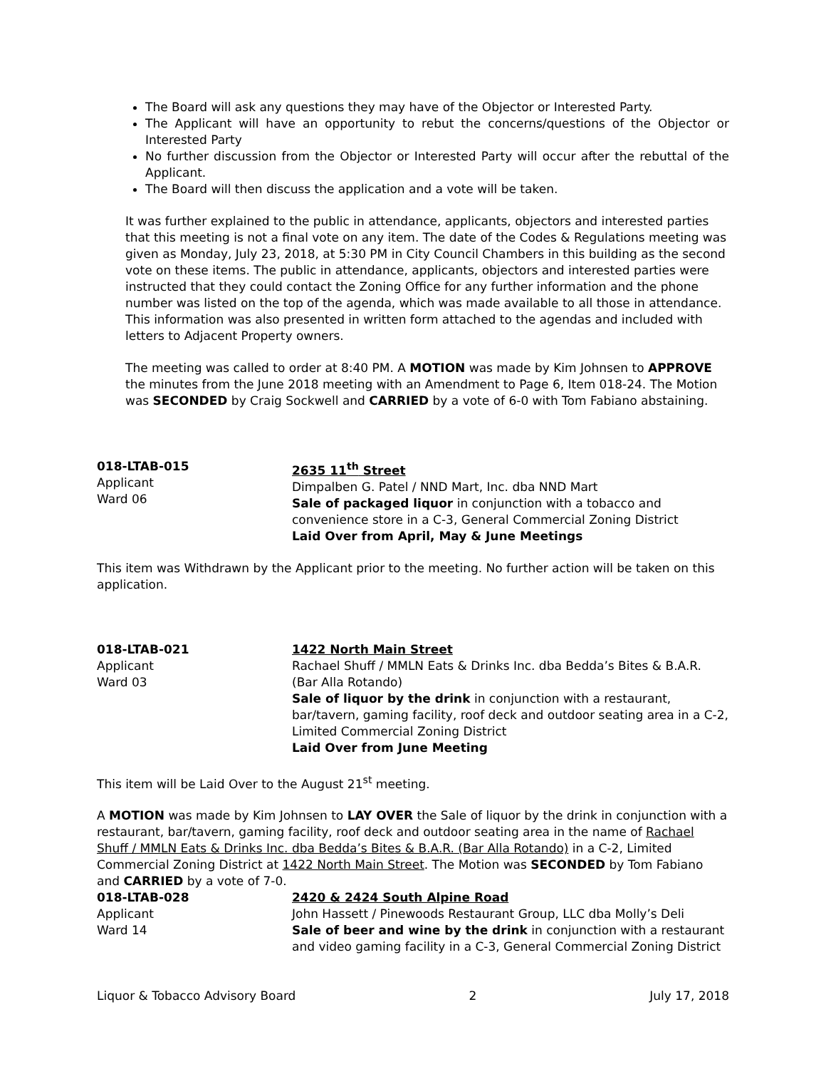The Board will ask any questions they may have of the Objector or Interested Party.
The Applicant will have an opportunity to rebut the concerns/questions of the Objector or Interested Party
No further discussion from the Objector or Interested Party will occur after the rebuttal of the Applicant.
The Board will then discuss the application and a vote will be taken.
It was further explained to the public in attendance, applicants, objectors and interested parties that this meeting is not a final vote on any item. The date of the Codes & Regulations meeting was given as Monday, July 23, 2018, at 5:30 PM in City Council Chambers in this building as the second vote on these items. The public in attendance, applicants, objectors and interested parties were instructed that they could contact the Zoning Office for any further information and the phone number was listed on the top of the agenda, which was made available to all those in attendance. This information was also presented in written form attached to the agendas and included with letters to Adjacent Property owners.
The meeting was called to order at 8:40 PM. A MOTION was made by Kim Johnsen to APPROVE the minutes from the June 2018 meeting with an Amendment to Page 6, Item 018-24. The Motion was SECONDED by Craig Sockwell and CARRIED by a vote of 6-0 with Tom Fabiano abstaining.
018-LTAB-015
Applicant
Ward 06
2635 11<sup>th</sup> Street
Dimpalben G. Patel / NND Mart, Inc. dba NND Mart
Sale of packaged liquor in conjunction with a tobacco and convenience store in a C-3, General Commercial Zoning District
Laid Over from April, May & June Meetings
This item was Withdrawn by the Applicant prior to the meeting. No further action will be taken on this application.
018-LTAB-021
Applicant
Ward 03
1422 North Main Street
Rachael Shuff / MMLN Eats & Drinks Inc. dba Bedda’s Bites & B.A.R. (Bar Alla Rotando)
Sale of liquor by the drink in conjunction with a restaurant, bar/tavern, gaming facility, roof deck and outdoor seating area in a C-2, Limited Commercial Zoning District
Laid Over from June Meeting
This item will be Laid Over to the August 21<sup>st</sup> meeting.
A MOTION was made by Kim Johnsen to LAY OVER the Sale of liquor by the drink in conjunction with a restaurant, bar/tavern, gaming facility, roof deck and outdoor seating area in the name of Rachael Shuff / MMLN Eats & Drinks Inc. dba Bedda’s Bites & B.A.R. (Bar Alla Rotando) in a C-2, Limited Commercial Zoning District at 1422 North Main Street. The Motion was SECONDED by Tom Fabiano and CARRIED by a vote of 7-0.
018-LTAB-028
Applicant
Ward 14
2420 & 2424 South Alpine Road
John Hassett / Pinewoods Restaurant Group, LLC dba Molly’s Deli
Sale of beer and wine by the drink in conjunction with a restaurant and video gaming facility in a C-3, General Commercial Zoning District
Liquor & Tobacco Advisory Board 2 July 17, 2018